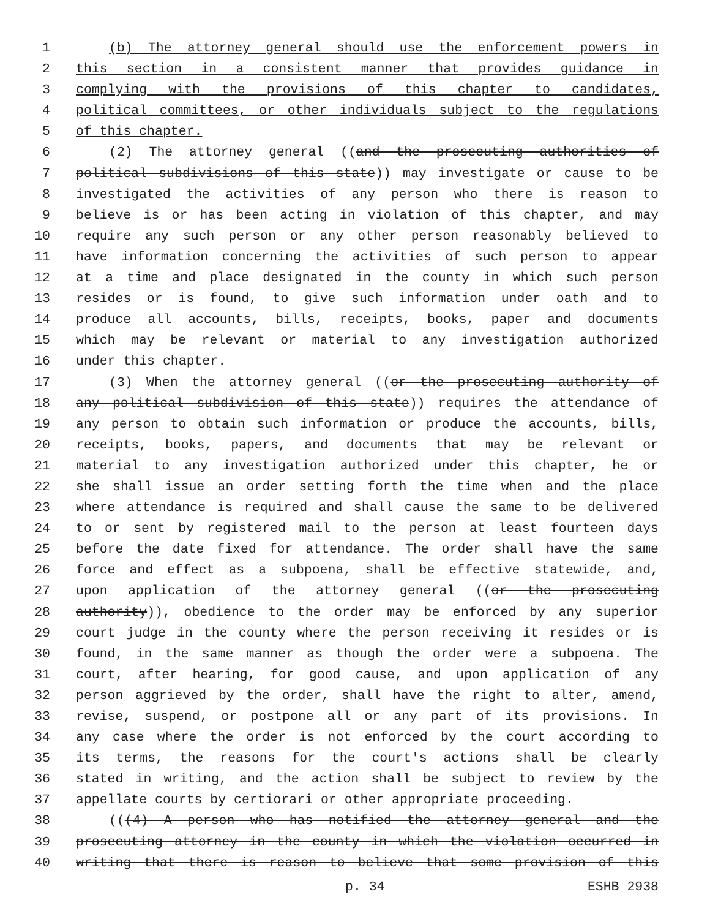1 (b) The attorney general should use the enforcement powers in
2 this section in a consistent manner that provides guidance in
3 complying with the provisions of this chapter to candidates,
4 political committees, or other individuals subject to the regulations
5 of this chapter.
6 (2) The attorney general ((and the prosecuting authorities of
7 political subdivisions of this state)) may investigate or cause to be
8 investigated the activities of any person who there is reason to
9 believe is or has been acting in violation of this chapter, and may
10 require any such person or any other person reasonably believed to
11 have information concerning the activities of such person to appear
12 at a time and place designated in the county in which such person
13 resides or is found, to give such information under oath and to
14 produce all accounts, bills, receipts, books, paper and documents
15 which may be relevant or material to any investigation authorized
16 under this chapter.
17 (3) When the attorney general ((or the prosecuting authority of
18 any political subdivision of this state)) requires the attendance of
19 any person to obtain such information or produce the accounts, bills,
20 receipts, books, papers, and documents that may be relevant or
21 material to any investigation authorized under this chapter, he or
22 she shall issue an order setting forth the time when and the place
23 where attendance is required and shall cause the same to be delivered
24 to or sent by registered mail to the person at least fourteen days
25 before the date fixed for attendance. The order shall have the same
26 force and effect as a subpoena, shall be effective statewide, and,
27 upon application of the attorney general ((or the prosecuting
28 authority)), obedience to the order may be enforced by any superior
29 court judge in the county where the person receiving it resides or is
30 found, in the same manner as though the order were a subpoena. The
31 court, after hearing, for good cause, and upon application of any
32 person aggrieved by the order, shall have the right to alter, amend,
33 revise, suspend, or postpone all or any part of its provisions. In
34 any case where the order is not enforced by the court according to
35 its terms, the reasons for the court's actions shall be clearly
36 stated in writing, and the action shall be subject to review by the
37 appellate courts by certiorari or other appropriate proceeding.
38 (((4) A person who has notified the attorney general and the
39 prosecuting attorney in the county in which the violation occurred in
40 writing that there is reason to believe that some provision of this
p. 34 ESHB 2938